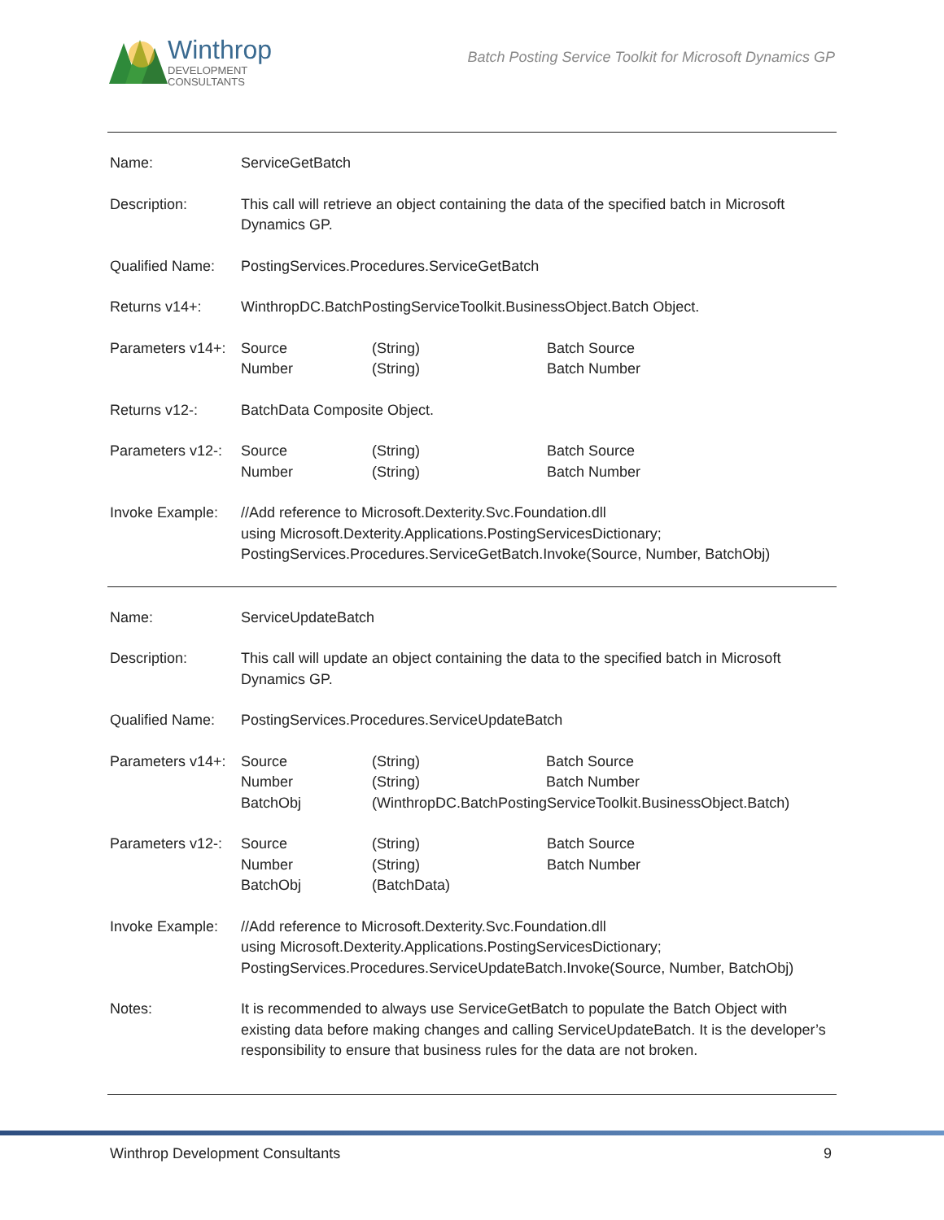Winthrop
DEVELOPMENT
CONSULTANTS
Batch Posting Service Toolkit for Microsoft Dynamics GP
| Name: | ServiceGetBatch | | |
| Description: | This call will retrieve an object containing the data of the specified batch in Microsoft Dynamics GP. | | |
| Qualified Name: | PostingServices.Procedures.ServiceGetBatch | | |
| Returns v14+: | WinthropDC.BatchPostingServiceToolkit.BusinessObject.Batch Object. | | |
| Parameters v14+: | Source Number | (String) (String) | Batch Source Batch Number |
| Returns v12-: | BatchData Composite Object. | | |
| Parameters v12-: | Source Number | (String) (String) | Batch Source Batch Number |
| Invoke Example: | //Add reference to Microsoft.Dexterity.Svc.Foundation.dll using Microsoft.Dexterity.Applications.PostingServicesDictionary; PostingServices.Procedures.ServiceGetBatch.Invoke(Source, Number, BatchObj) | | |
| Name: | ServiceUpdateBatch | | |
| Description: | This call will update an object containing the data to the specified batch in Microsoft Dynamics GP. | | |
| Qualified Name: | PostingServices.Procedures.ServiceUpdateBatch | | |
| Parameters v14+: | Source Number BatchObj | (String) Batch Source (String) Batch Number (WinthropDC.BatchPostingServiceToolkit.BusinessObject.Batch) | |
| Parameters v12-: | Source Number BatchObj | (String) (String) (BatchData) | Batch Source Batch Number |
| Invoke Example: | //Add reference to Microsoft.Dexterity.Svc.Foundation.dll using Microsoft.Dexterity.Applications.PostingServicesDictionary; PostingServices.Procedures.ServiceUpdateBatch.Invoke(Source, Number, BatchObj) | | |
| Notes: | It is recommended to always use ServiceGetBatch to populate the Batch Object with existing data before making changes and calling ServiceUpdateBatch. It is the developer’s responsibility to ensure that business rules for the data are not broken. | | |
Winthrop Development Consultants 9